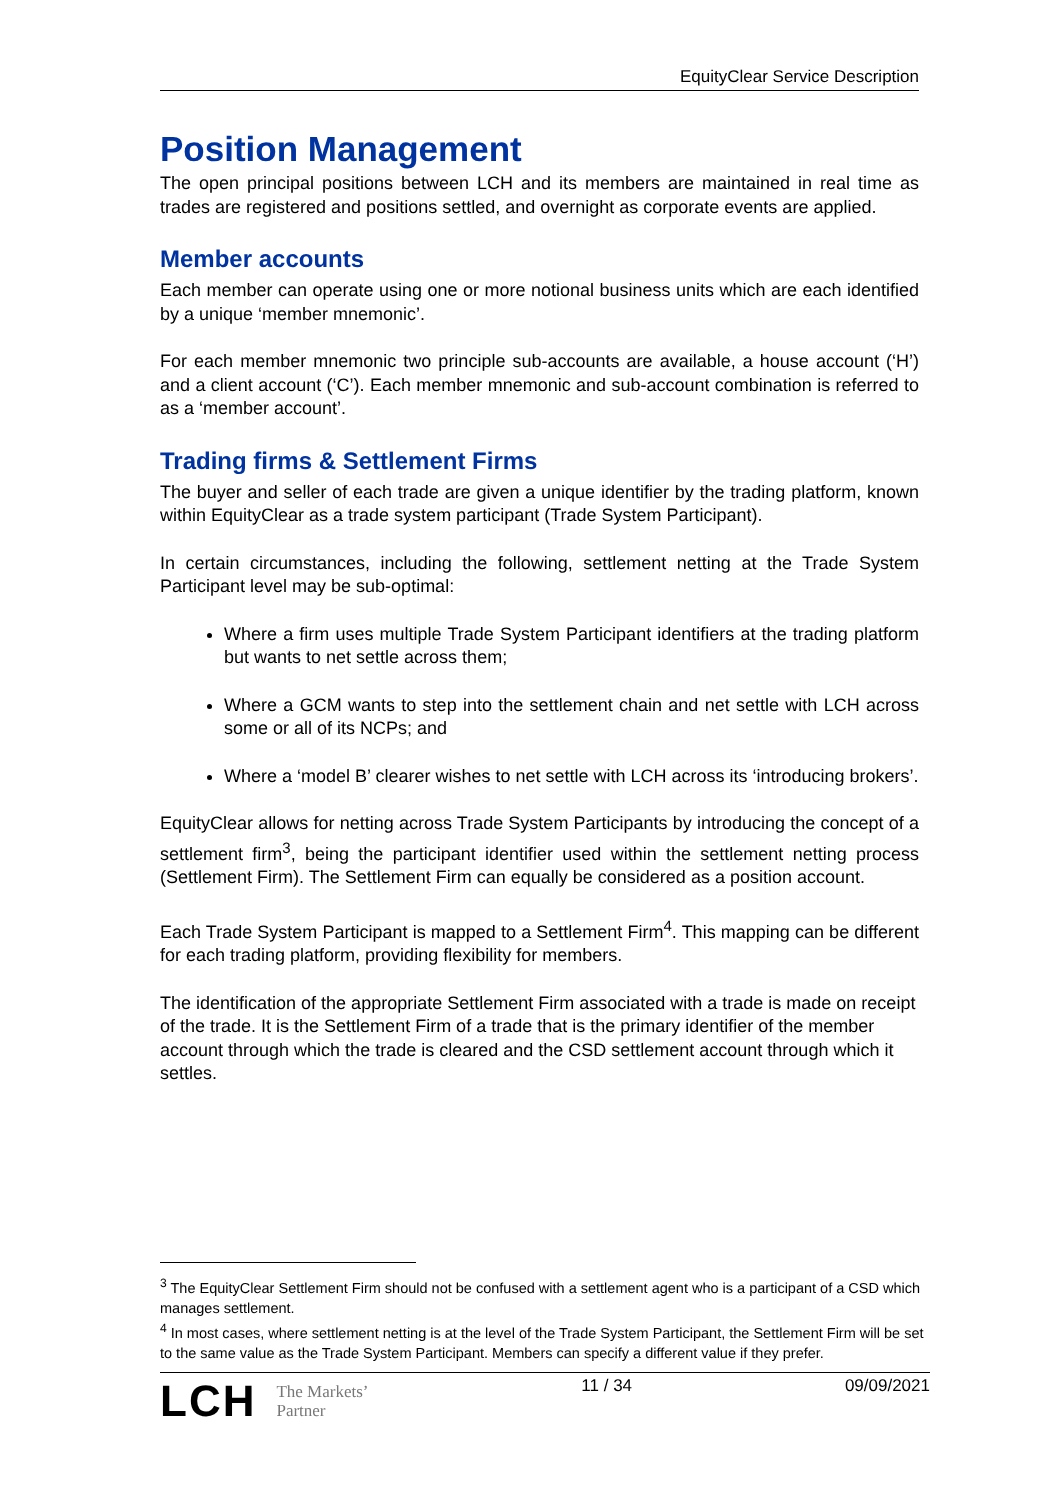EquityClear Service Description
Position Management
The open principal positions between LCH and its members are maintained in real time as trades are registered and positions settled, and overnight as corporate events are applied.
Member accounts
Each member can operate using one or more notional business units which are each identified by a unique ‘member mnemonic’.
For each member mnemonic two principle sub-accounts are available, a house account (‘H’) and a client account (‘C’). Each member mnemonic and sub-account combination is referred to as a ‘member account’.
Trading firms & Settlement Firms
The buyer and seller of each trade are given a unique identifier by the trading platform, known within EquityClear as a trade system participant (Trade System Participant).
In certain circumstances, including the following, settlement netting at the Trade System Participant level may be sub-optimal:
Where a firm uses multiple Trade System Participant identifiers at the trading platform but wants to net settle across them;
Where a GCM wants to step into the settlement chain and net settle with LCH across some or all of its NCPs; and
Where a ‘model B’ clearer wishes to net settle with LCH across its ‘introducing brokers’.
EquityClear allows for netting across Trade System Participants by introducing the concept of a settlement firm<sup>3</sup>, being the participant identifier used within the settlement netting process (Settlement Firm). The Settlement Firm can equally be considered as a position account.
Each Trade System Participant is mapped to a Settlement Firm<sup>4</sup>. This mapping can be different for each trading platform, providing flexibility for members.
The identification of the appropriate Settlement Firm associated with a trade is made on receipt of the trade. It is the Settlement Firm of a trade that is the primary identifier of the member account through which the trade is cleared and the CSD settlement account through which it settles.
<sup>3</sup> The EquityClear Settlement Firm should not be confused with a settlement agent who is a participant of a CSD which manages settlement.
<sup>4</sup> In most cases, where settlement netting is at the level of the Trade System Participant, the Settlement Firm will be set to the same value as the Trade System Participant. Members can specify a different value if they prefer.
LCH The Markets’
Partner
11 / 34 09/09/2021